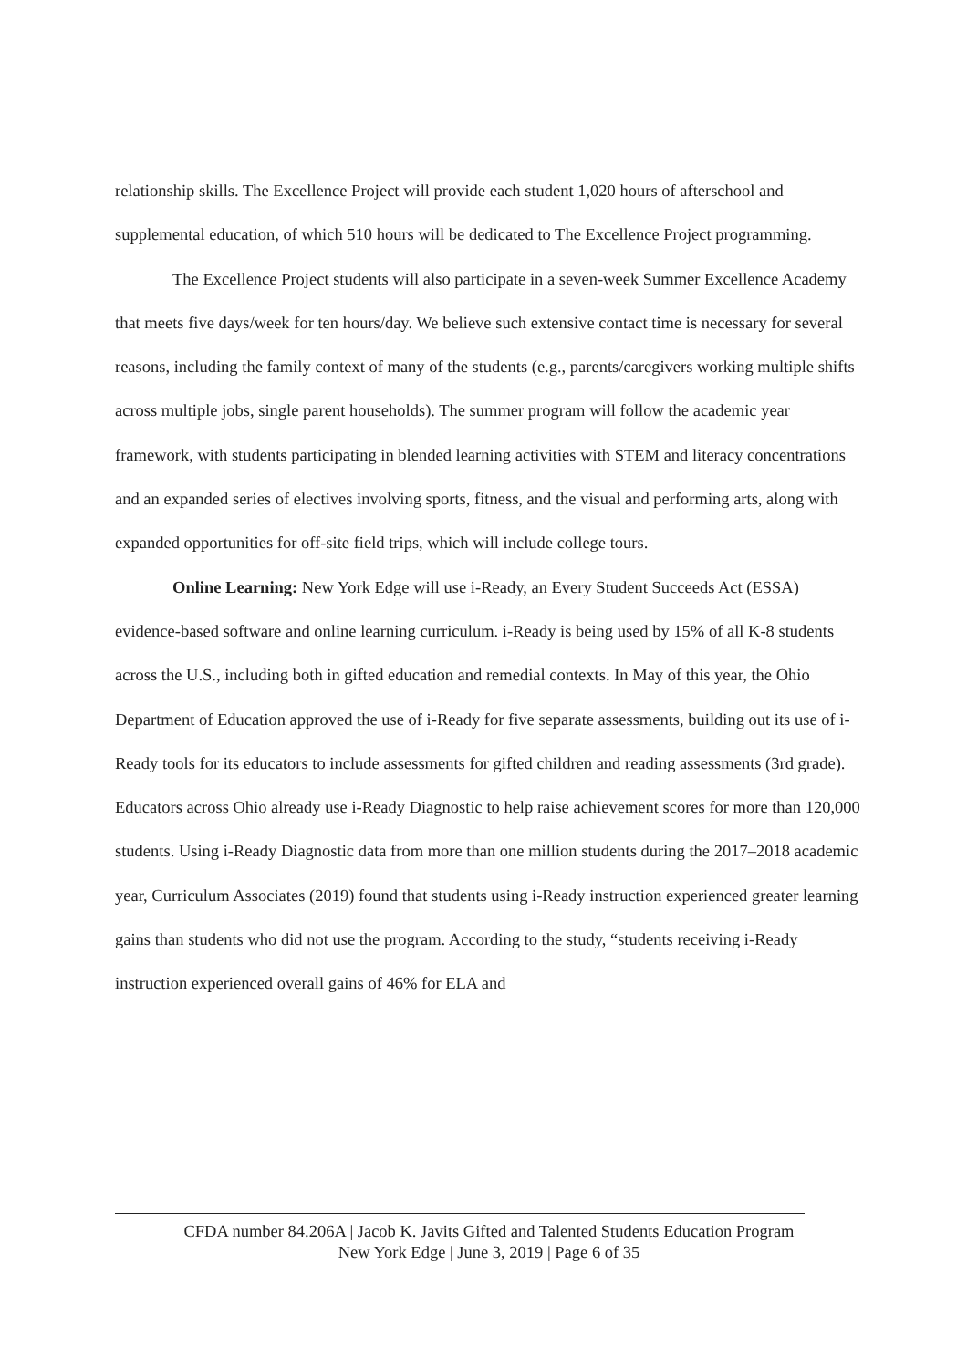relationship skills. The Excellence Project will provide each student 1,020 hours of afterschool and supplemental education, of which 510 hours will be dedicated to The Excellence Project programming.
The Excellence Project students will also participate in a seven-week Summer Excellence Academy that meets five days/week for ten hours/day. We believe such extensive contact time is necessary for several reasons, including the family context of many of the students (e.g., parents/caregivers working multiple shifts across multiple jobs, single parent households). The summer program will follow the academic year framework, with students participating in blended learning activities with STEM and literacy concentrations and an expanded series of electives involving sports, fitness, and the visual and performing arts, along with expanded opportunities for off-site field trips, which will include college tours.
Online Learning: New York Edge will use i-Ready, an Every Student Succeeds Act (ESSA) evidence-based software and online learning curriculum. i-Ready is being used by 15% of all K-8 students across the U.S., including both in gifted education and remedial contexts. In May of this year, the Ohio Department of Education approved the use of i-Ready for five separate assessments, building out its use of i-Ready tools for its educators to include assessments for gifted children and reading assessments (3rd grade). Educators across Ohio already use i-Ready Diagnostic to help raise achievement scores for more than 120,000 students. Using i-Ready Diagnostic data from more than one million students during the 2017–2018 academic year, Curriculum Associates (2019) found that students using i-Ready instruction experienced greater learning gains than students who did not use the program. According to the study, “students receiving i-Ready instruction experienced overall gains of 46% for ELA and
CFDA number 84.206A | Jacob K. Javits Gifted and Talented Students Education Program
New York Edge | June 3, 2019 | Page 6 of 35